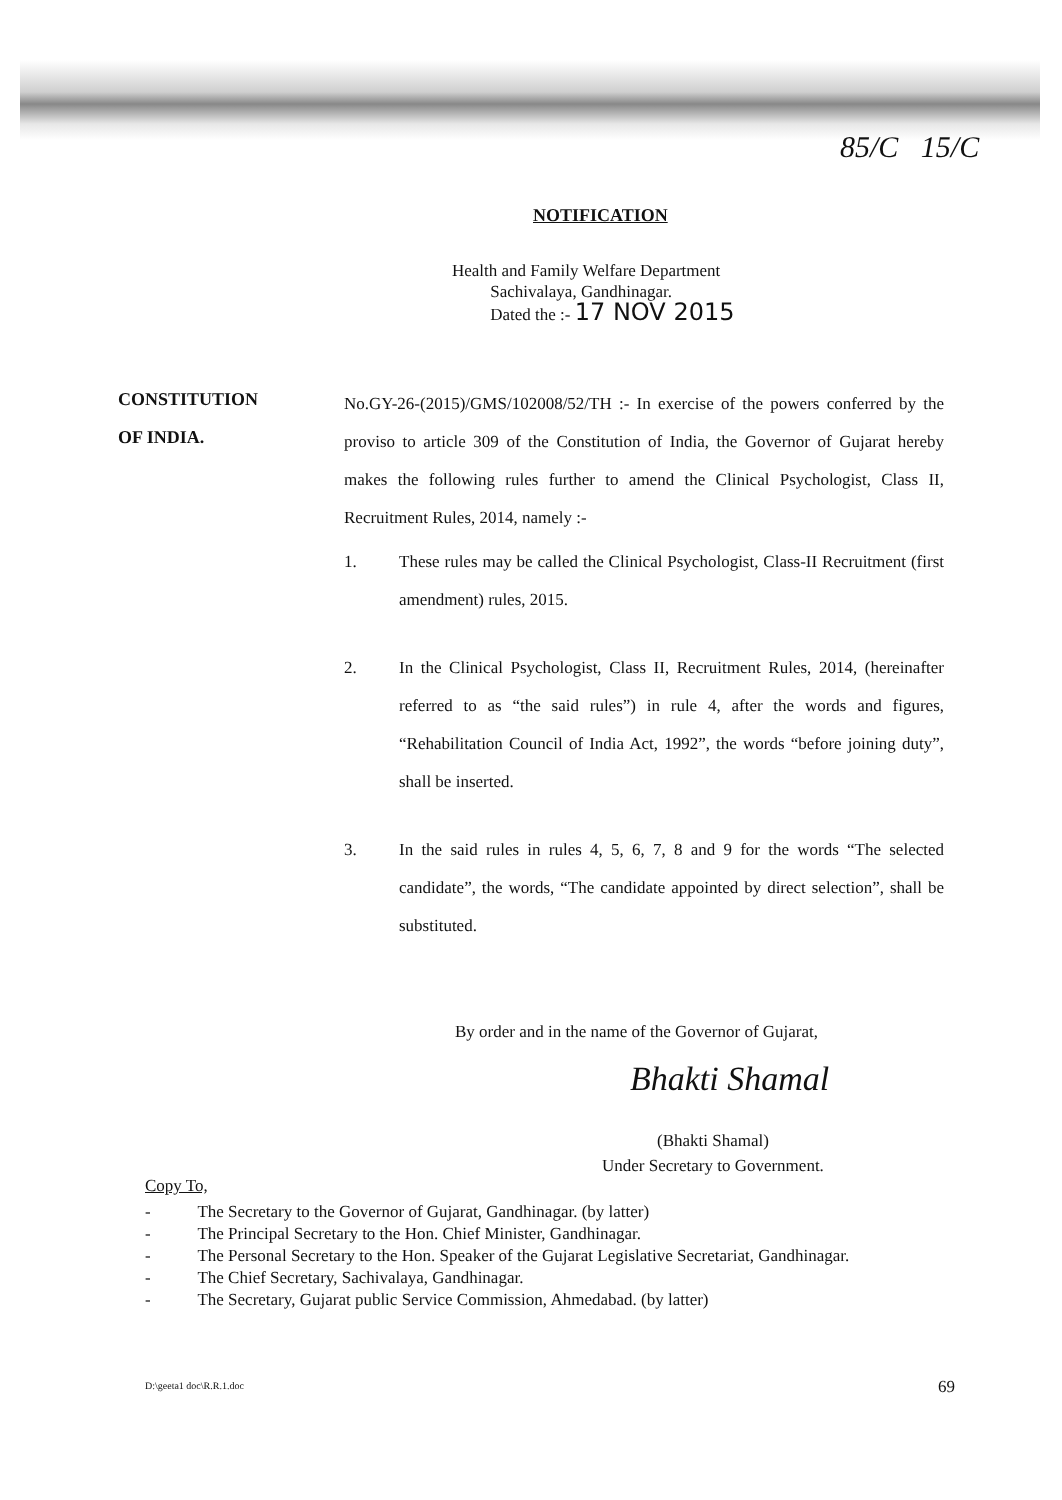85/C 15/C
NOTIFICATION
Health and Family Welfare Department
Sachivalaya, Gandhinagar.
Dated the :- 17 NOV 2015
CONSTITUTION
OF INDIA.
No.GY-26-(2015)/GMS/102008/52/TH :- In exercise of the powers conferred by the proviso to article 309 of the Constitution of India, the Governor of Gujarat hereby makes the following rules further to amend the Clinical Psychologist, Class II, Recruitment Rules, 2014, namely :-
1. These rules may be called the Clinical Psychologist, Class-II Recruitment (first amendment) rules, 2015.
2. In the Clinical Psychologist, Class II, Recruitment Rules, 2014, (hereinafter referred to as “the said rules”) in rule 4, after the words and figures, “Rehabilitation Council of India Act, 1992”, the words “before joining duty”, shall be inserted.
3. In the said rules in rules 4, 5, 6, 7, 8 and 9 for the words “The selected candidate”, the words, “The candidate appointed by direct selection”, shall be substituted.
By order and in the name of the Governor of Gujarat,
Bhakti Shamal
(Bhakti Shamal)
Under Secretary to Government.
Copy To,
- The Secretary to the Governor of Gujarat, Gandhinagar. (by latter)
- The Principal Secretary to the Hon. Chief Minister, Gandhinagar.
- The Personal Secretary to the Hon. Speaker of the Gujarat Legislative Secretariat, Gandhinagar.
- The Chief Secretary, Sachivalaya, Gandhinagar.
- The Secretary, Gujarat public Service Commission, Ahmedabad. (by latter)
D:\geeta1 doc\R.R.1.doc 69